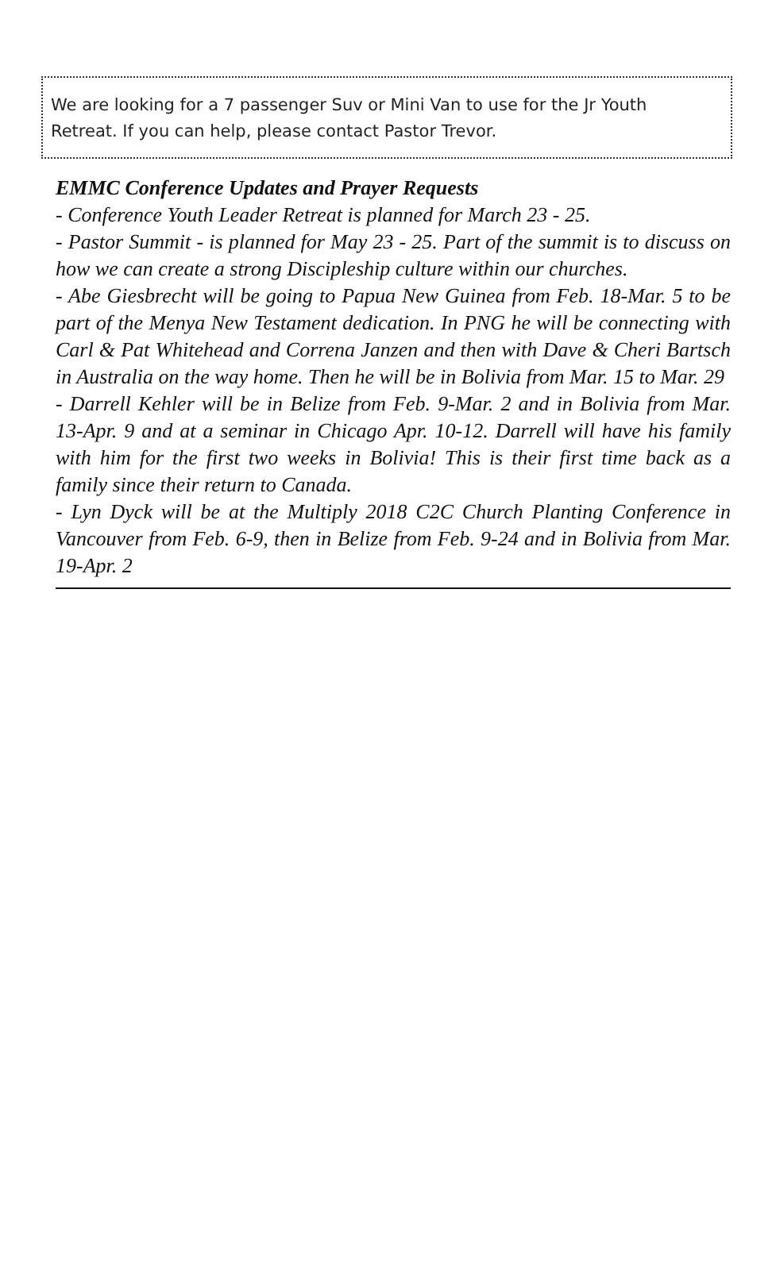We are looking for a 7 passenger Suv or Mini Van to use for the Jr Youth Retreat. If you can help, please contact Pastor Trevor.
EMMC Conference Updates and Prayer Requests
- Conference Youth Leader Retreat is planned for March 23 - 25.
- Pastor Summit - is planned for May 23 - 25. Part of the summit is to discuss on how we can create a strong Discipleship culture within our churches.
- Abe Giesbrecht will be going to Papua New Guinea from Feb. 18-Mar. 5 to be part of the Menya New Testament dedication. In PNG he will be connecting with Carl & Pat Whitehead and Correna Janzen and then with Dave & Cheri Bartsch in Australia on the way home. Then he will be in Bolivia from Mar. 15 to Mar. 29
- Darrell Kehler will be in Belize from Feb. 9-Mar. 2 and in Bolivia from Mar. 13-Apr. 9 and at a seminar in Chicago Apr. 10-12. Darrell will have his family with him for the first two weeks in Bolivia! This is their first time back as a family since their return to Canada.
- Lyn Dyck will be at the Multiply 2018 C2C Church Planting Conference in Vancouver from Feb. 6-9, then in Belize from Feb. 9-24 and in Bolivia from Mar. 19-Apr. 2